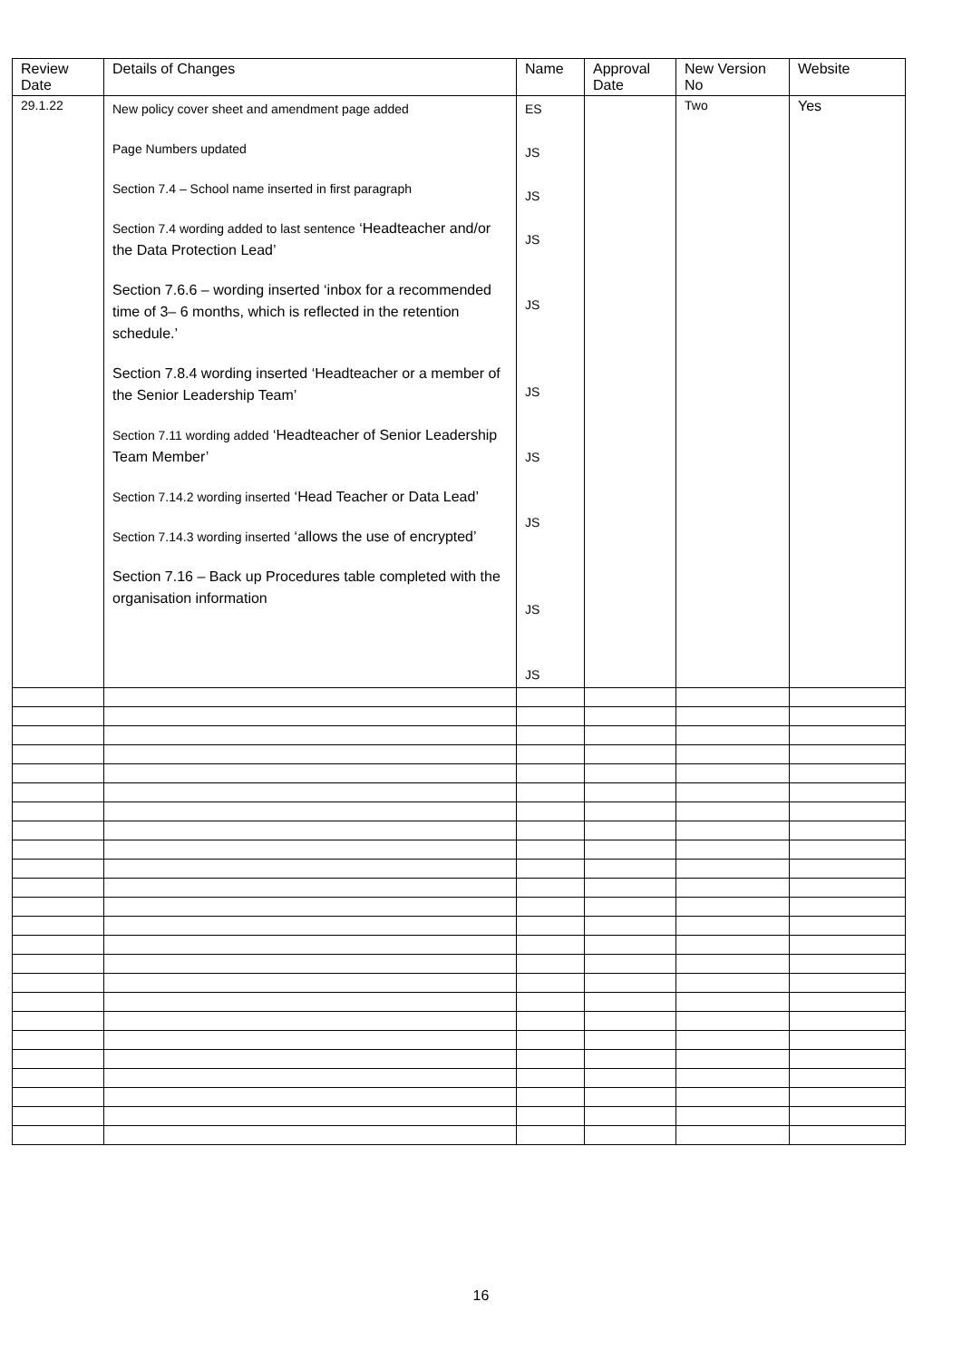| Review Date | Details of Changes | Name | Approval Date | New Version No | Website |
| 29.1.22 | New policy cover sheet and amendment page added Page Numbers updated Section 7.4 – School name inserted in first paragraph Section 7.4 wording added to last sentence ‘Headteacher and/or the Data Protection Lead’ Section 7.6.6 – wording inserted ‘inbox for a recommended time of 3– 6 months, which is reflected in the retention schedule.’ Section 7.8.4 wording inserted ‘Headteacher or a member of the Senior Leadership Team’ Section 7.11 wording added ‘Headteacher of Senior Leadership Team Member’ Section 7.14.2 wording inserted ‘Head Teacher or Data Lead’ Section 7.14.3 wording inserted ‘allows the use of encrypted’ Section 7.16 – Back up Procedures table completed with the organisation information | ES JS JS JS JS JS JS JS JS JS | | Two | Yes |
16